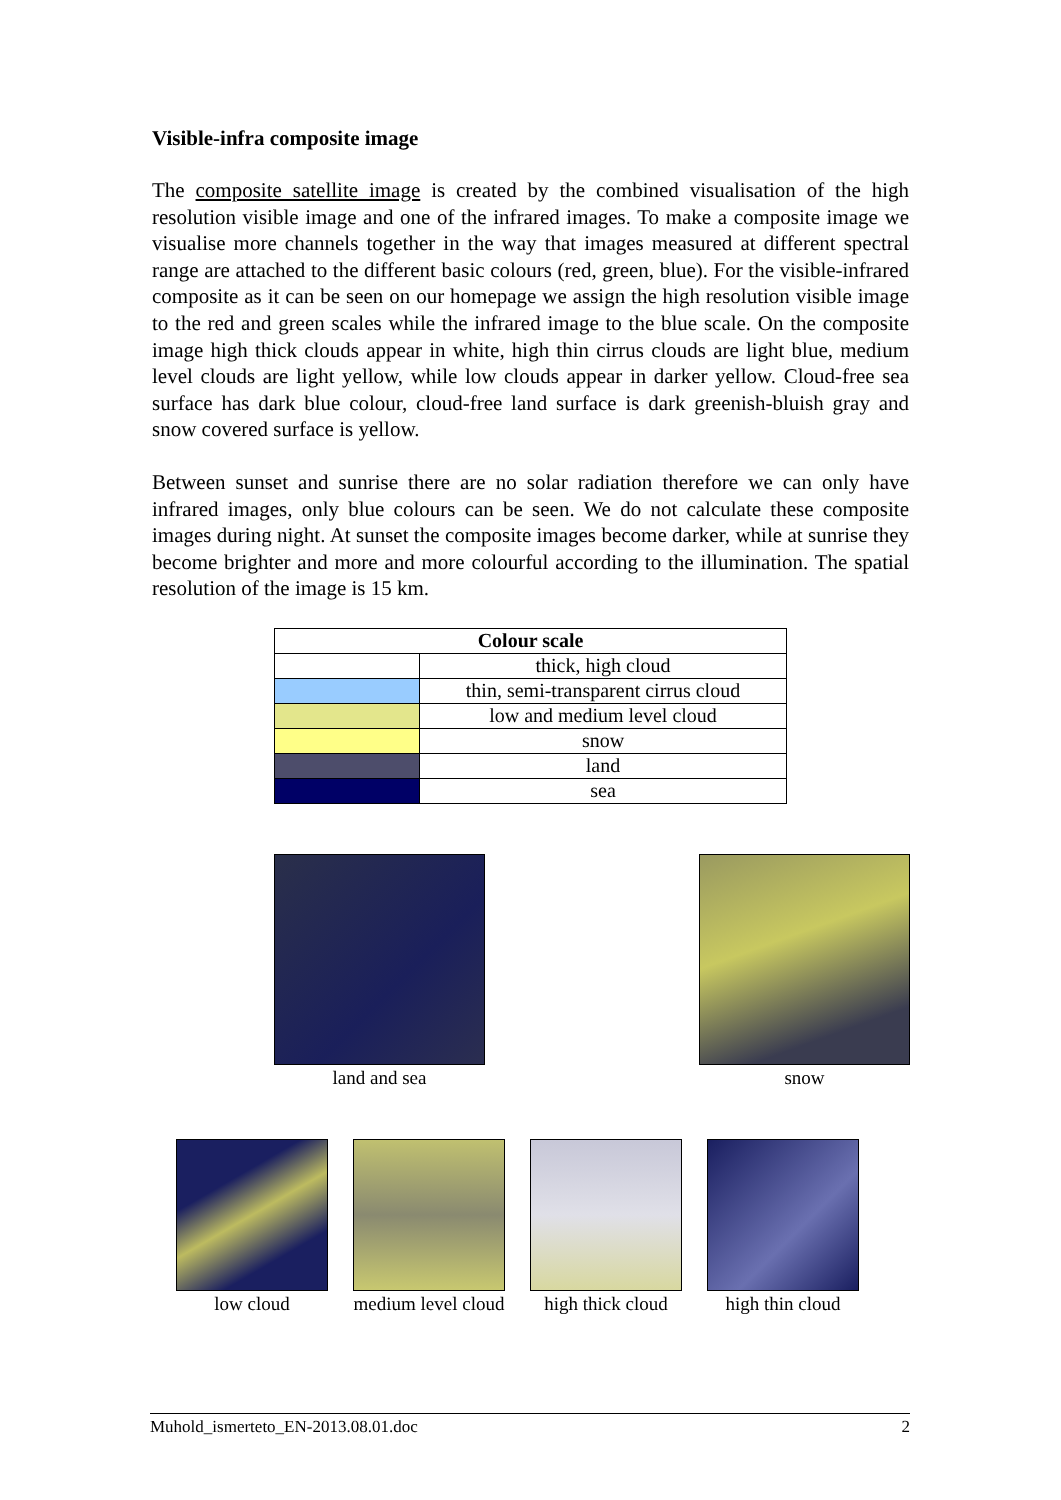Visible-infra composite image
The composite satellite image is created by the combined visualisation of the high resolution visible image and one of the infrared images. To make a composite image we visualise more channels together in the way that images measured at different spectral range are attached to the different basic colours (red, green, blue). For the visible-infrared composite as it can be seen on our homepage we assign the high resolution visible image to the red and green scales while the infrared image to the blue scale. On the composite image high thick clouds appear in white, high thin cirrus clouds are light blue, medium level clouds are light yellow, while low clouds appear in darker yellow. Cloud-free sea surface has dark blue colour, cloud-free land surface is dark greenish-bluish gray and snow covered surface is yellow.
Between sunset and sunrise there are no solar radiation therefore we can only have infrared images, only blue colours can be seen. We do not calculate these composite images during night. At sunset the composite images become darker, while at sunrise they become brighter and more and more colourful according to the illumination. The spatial resolution of the image is 15 km.
| Colour scale | |
| --- | --- |
| | thick, high cloud |
| | thin, semi-transparent cirrus cloud |
| | low and medium level cloud |
| | snow |
| | land |
| | sea |
land and sea snow
low cloud medium level cloud high thick cloud high thin cloud
Muhold_ismerteto_EN-2013.08.01.doc 2